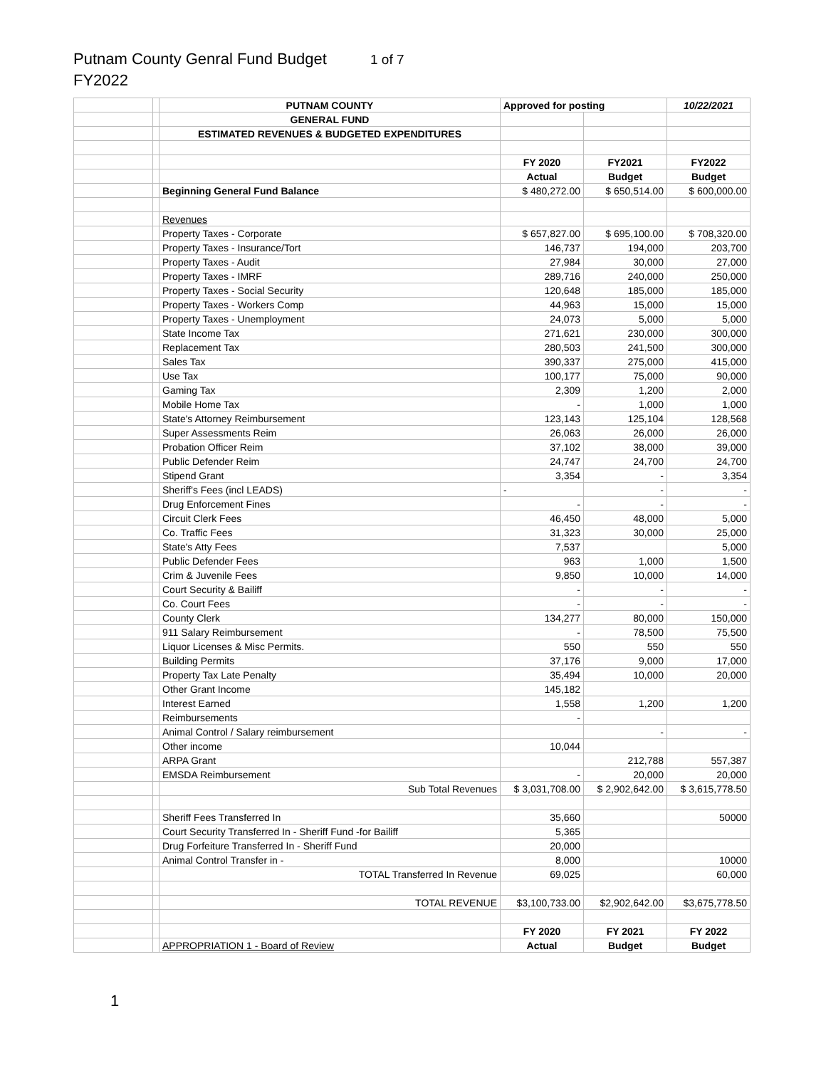Putnam County Genral Fund Budget 1 of 7
FY2022
| | | PUTNAM COUNTY | Approved for posting | | 10/22/2021 |
| | | GENERAL FUND | | | |
| | | ESTIMATED REVENUES & BUDGETED EXPENDITURES | | | |
| | | | FY 2020 | FY2021 | FY2022 |
| | | | Actual | Budget | Budget |
| | | Beginning General Fund Balance | $ 480,272.00 | $ 650,514.00 | $ 600,000.00 |
| | | Revenues | | | |
| | | Property Taxes - Corporate | $ 657,827.00 | $ 695,100.00 | $ 708,320.00 |
| | | Property Taxes - Insurance/Tort | 146,737 | 194,000 | 203,700 |
| | | Property Taxes - Audit | 27,984 | 30,000 | 27,000 |
| | | Property Taxes - IMRF | 289,716 | 240,000 | 250,000 |
| | | Property Taxes - Social Security | 120,648 | 185,000 | 185,000 |
| | | Property Taxes - Workers Comp | 44,963 | 15,000 | 15,000 |
| | | Property Taxes - Unemployment | 24,073 | 5,000 | 5,000 |
| | | State Income Tax | 271,621 | 230,000 | 300,000 |
| | | Replacement Tax | 280,503 | 241,500 | 300,000 |
| | | Sales Tax | 390,337 | 275,000 | 415,000 |
| | | Use Tax | 100,177 | 75,000 | 90,000 |
| | | Gaming Tax | 2,309 | 1,200 | 2,000 |
| | | Mobile Home Tax | - | 1,000 | 1,000 |
| | | State's Attorney Reimbursement | 123,143 | 125,104 | 128,568 |
| | | Super Assessments Reim | 26,063 | 26,000 | 26,000 |
| | | Probation Officer Reim | 37,102 | 38,000 | 39,000 |
| | | Public Defender Reim | 24,747 | 24,700 | 24,700 |
| | | Stipend Grant | 3,354 | - | 3,354 |
| | | Sheriff's Fees (incl LEADS) | - | - | - |
| | | Drug Enforcement Fines | - | - | - |
| | | Circuit Clerk Fees | 46,450 | 48,000 | 5,000 |
| | | Co. Traffic Fees | 31,323 | 30,000 | 25,000 |
| | | State's Atty Fees | 7,537 | | 5,000 |
| | | Public Defender Fees | 963 | 1,000 | 1,500 |
| | | Crim & Juvenile Fees | 9,850 | 10,000 | 14,000 |
| | | Court Security & Bailiff | - | - | - |
| | | Co. Court Fees | - | - | - |
| | | County Clerk | 134,277 | 80,000 | 150,000 |
| | | 911 Salary Reimbursement | - | 78,500 | 75,500 |
| | | Liquor Licenses & Misc Permits. | 550 | 550 | 550 |
| | | Building Permits | 37,176 | 9,000 | 17,000 |
| | | Property Tax Late Penalty | 35,494 | 10,000 | 20,000 |
| | | Other Grant Income | 145,182 | | |
| | | Interest Earned | 1,558 | 1,200 | 1,200 |
| | | Reimbursements | - | | |
| | | Animal Control / Salary reimbursement | | - | - |
| | | Other income | 10,044 | | |
| | | ARPA Grant | | 212,788 | 557,387 |
| | | EMSDA Reimbursement | - | 20,000 | 20,000 |
| | | Sub Total Revenues | $ 3,031,708.00 | $ 2,902,642.00 | $ 3,615,778.50 |
| | | Sheriff Fees Transferred In | 35,660 | | 50000 |
| | | Court Security Transferred In - Sheriff Fund -for Bailiff | 5,365 | | |
| | | Drug Forfeiture Transferred In - Sheriff Fund | 20,000 | | |
| | | Animal Control Transfer in - | 8,000 | | 10000 |
| | | TOTAL Transferred In Revenue | 69,025 | | 60,000 |
| | | TOTAL REVENUE | $3,100,733.00 | $2,902,642.00 | $3,675,778.50 |
| | | | FY 2020 | FY 2021 | FY 2022 |
| | | APPROPRIATION 1 - Board of Review | Actual | Budget | Budget |
1